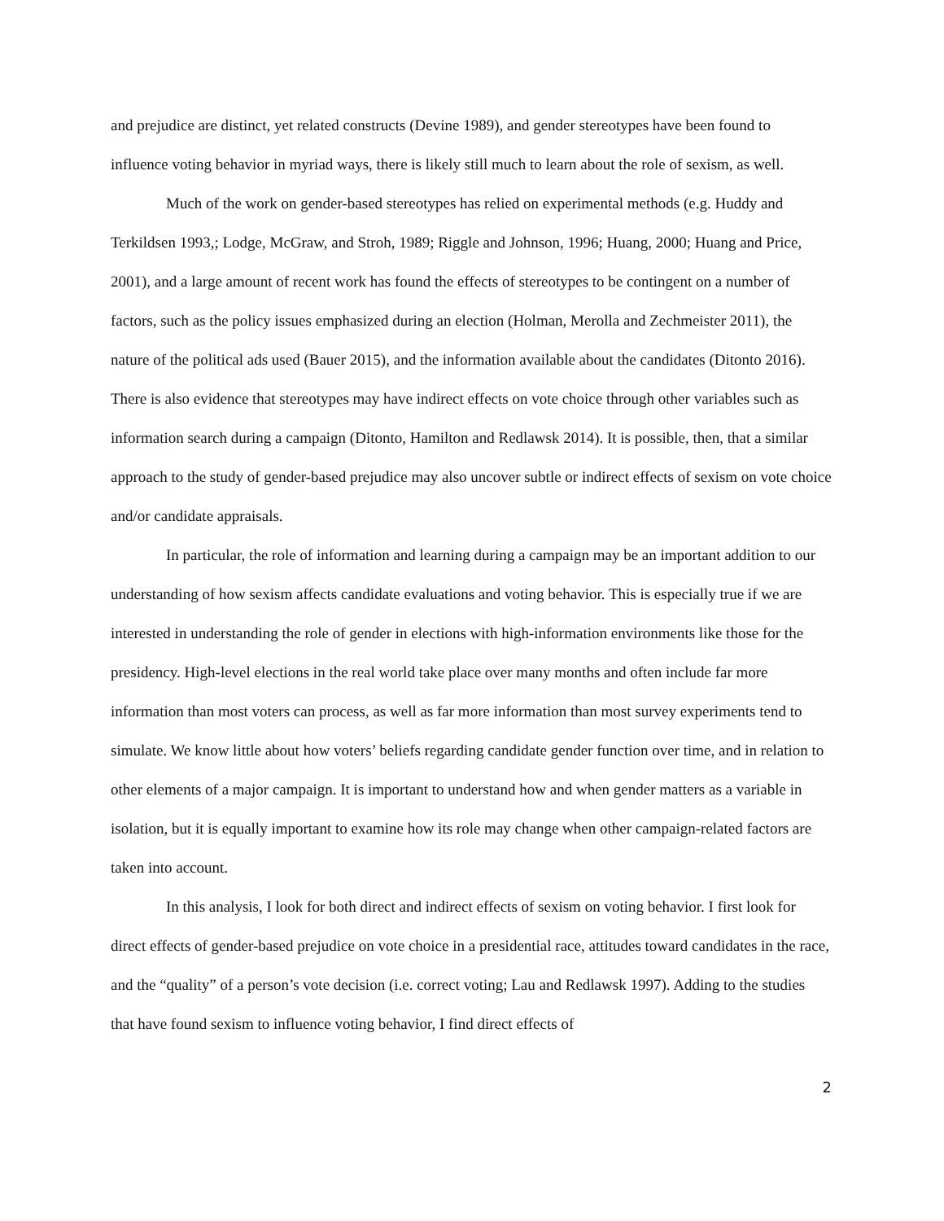and prejudice are distinct, yet related constructs (Devine 1989), and gender stereotypes have been found to influence voting behavior in myriad ways, there is likely still much to learn about the role of sexism, as well.
Much of the work on gender-based stereotypes has relied on experimental methods (e.g. Huddy and Terkildsen 1993,; Lodge, McGraw, and Stroh, 1989; Riggle and Johnson, 1996; Huang, 2000; Huang and Price, 2001), and a large amount of recent work has found the effects of stereotypes to be contingent on a number of factors, such as the policy issues emphasized during an election (Holman, Merolla and Zechmeister 2011), the nature of the political ads used (Bauer 2015), and the information available about the candidates (Ditonto 2016). There is also evidence that stereotypes may have indirect effects on vote choice through other variables such as information search during a campaign (Ditonto, Hamilton and Redlawsk 2014). It is possible, then, that a similar approach to the study of gender-based prejudice may also uncover subtle or indirect effects of sexism on vote choice and/or candidate appraisals.
In particular, the role of information and learning during a campaign may be an important addition to our understanding of how sexism affects candidate evaluations and voting behavior. This is especially true if we are interested in understanding the role of gender in elections with high-information environments like those for the presidency. High-level elections in the real world take place over many months and often include far more information than most voters can process, as well as far more information than most survey experiments tend to simulate. We know little about how voters’ beliefs regarding candidate gender function over time, and in relation to other elements of a major campaign. It is important to understand how and when gender matters as a variable in isolation, but it is equally important to examine how its role may change when other campaign-related factors are taken into account.
In this analysis, I look for both direct and indirect effects of sexism on voting behavior. I first look for direct effects of gender-based prejudice on vote choice in a presidential race, attitudes toward candidates in the race, and the “quality” of a person’s vote decision (i.e. correct voting; Lau and Redlawsk 1997). Adding to the studies that have found sexism to influence voting behavior, I find direct effects of
2